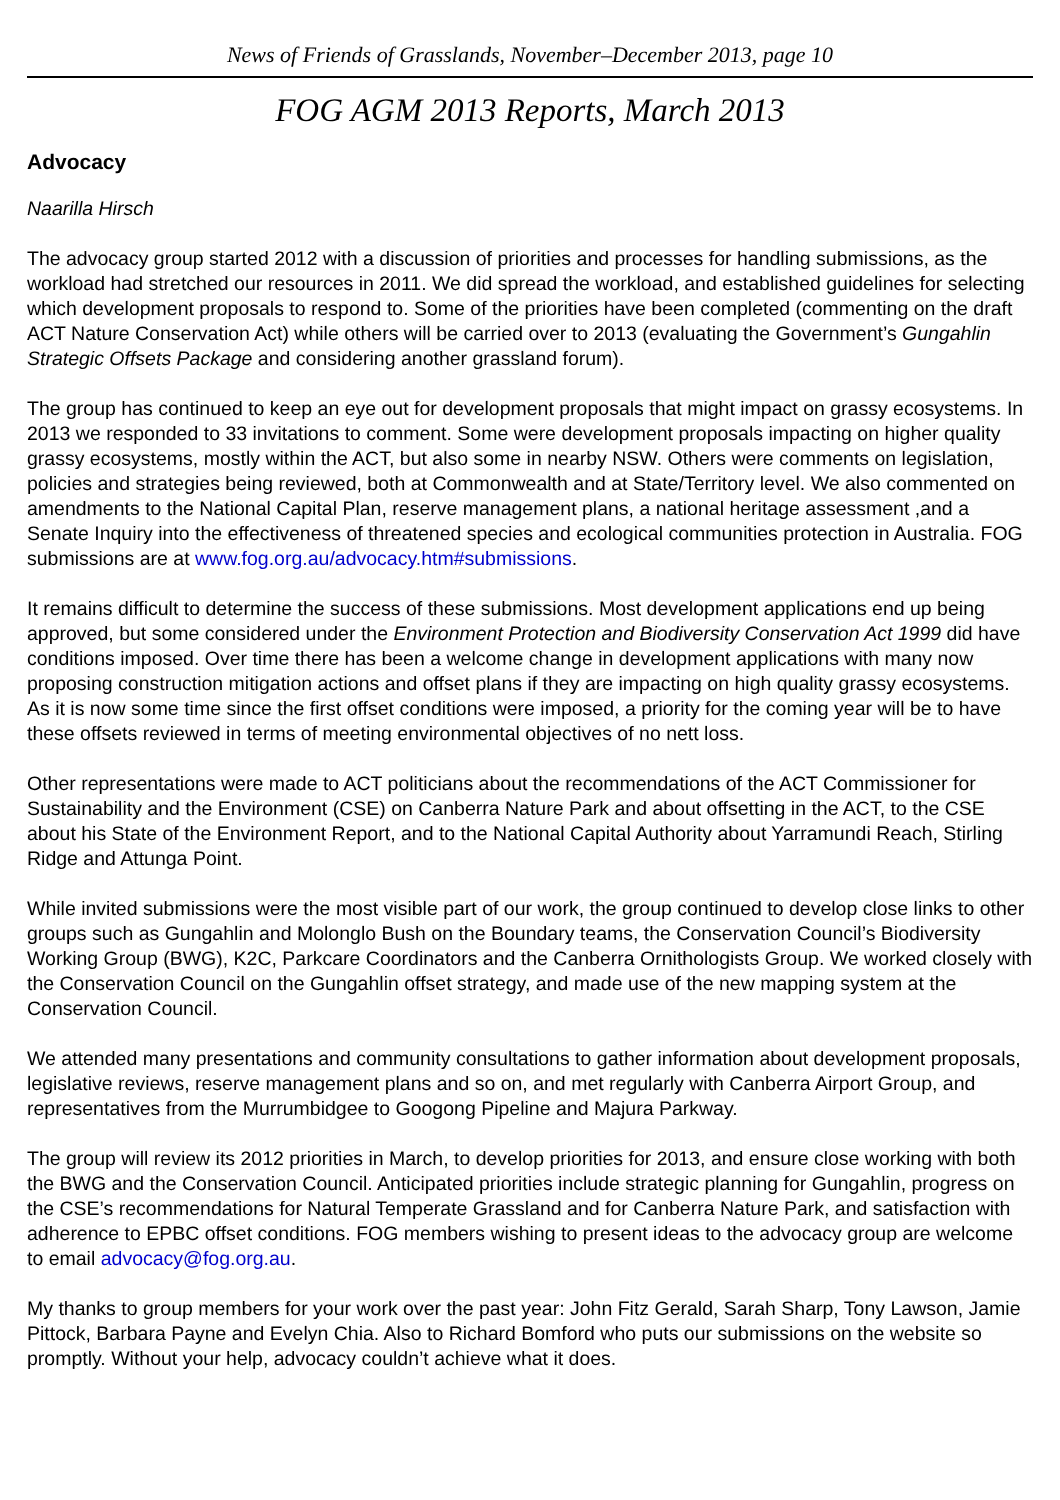News of Friends of Grasslands, November–December 2013, page 10
FOG AGM 2013 Reports, March 2013
Advocacy
Naarilla Hirsch
The advocacy group started 2012 with a discussion of priorities and processes for handling submissions, as the workload had stretched our resources in 2011. We did spread the workload, and established guidelines for selecting which development proposals to respond to. Some of the priorities have been completed (commenting on the draft ACT Nature Conservation Act) while others will be carried over to 2013 (evaluating the Government’s Gungahlin Strategic Offsets Package and considering another grassland forum).
The group has continued to keep an eye out for development proposals that might impact on grassy ecosystems. In 2013 we responded to 33 invitations to comment. Some were development proposals impacting on higher quality grassy ecosystems, mostly within the ACT, but also some in nearby NSW. Others were comments on legislation, policies and strategies being reviewed, both at Commonwealth and at State/Territory level. We also commented on amendments to the National Capital Plan, reserve management plans, a national heritage assessment ,and a Senate Inquiry into the effectiveness of threatened species and ecological communities protection in Australia. FOG submissions are at www.fog.org.au/advocacy.htm#submissions.
It remains difficult to determine the success of these submissions. Most development applications end up being approved, but some considered under the Environment Protection and Biodiversity Conservation Act 1999 did have conditions imposed. Over time there has been a welcome change in development applications with many now proposing construction mitigation actions and offset plans if they are impacting on high quality grassy ecosystems. As it is now some time since the first offset conditions were imposed, a priority for the coming year will be to have these offsets reviewed in terms of meeting environmental objectives of no nett loss.
Other representations were made to ACT politicians about the recommendations of the ACT Commissioner for Sustainability and the Environment (CSE) on Canberra Nature Park and about offsetting in the ACT, to the CSE about his State of the Environment Report, and to the National Capital Authority about Yarramundi Reach, Stirling Ridge and Attunga Point.
While invited submissions were the most visible part of our work, the group continued to develop close links to other groups such as Gungahlin and Molonglo Bush on the Boundary teams, the Conservation Council’s Biodiversity Working Group (BWG), K2C, Parkcare Coordinators and the Canberra Ornithologists Group. We worked closely with the Conservation Council on the Gungahlin offset strategy, and made use of the new mapping system at the Conservation Council.
We attended many presentations and community consultations to gather information about development proposals, legislative reviews, reserve management plans and so on, and met regularly with Canberra Airport Group, and representatives from the Murrumbidgee to Googong Pipeline and Majura Parkway.
The group will review its 2012 priorities in March, to develop priorities for 2013, and ensure close working with both the BWG and the Conservation Council. Anticipated priorities include strategic planning for Gungahlin, progress on the CSE’s recommendations for Natural Temperate Grassland and for Canberra Nature Park, and satisfaction with adherence to EPBC offset conditions. FOG members wishing to present ideas to the advocacy group are welcome to email advocacy@fog.org.au.
My thanks to group members for your work over the past year: John Fitz Gerald, Sarah Sharp, Tony Lawson, Jamie Pittock, Barbara Payne and Evelyn Chia. Also to Richard Bomford who puts our submissions on the website so promptly. Without your help, advocacy couldn’t achieve what it does.